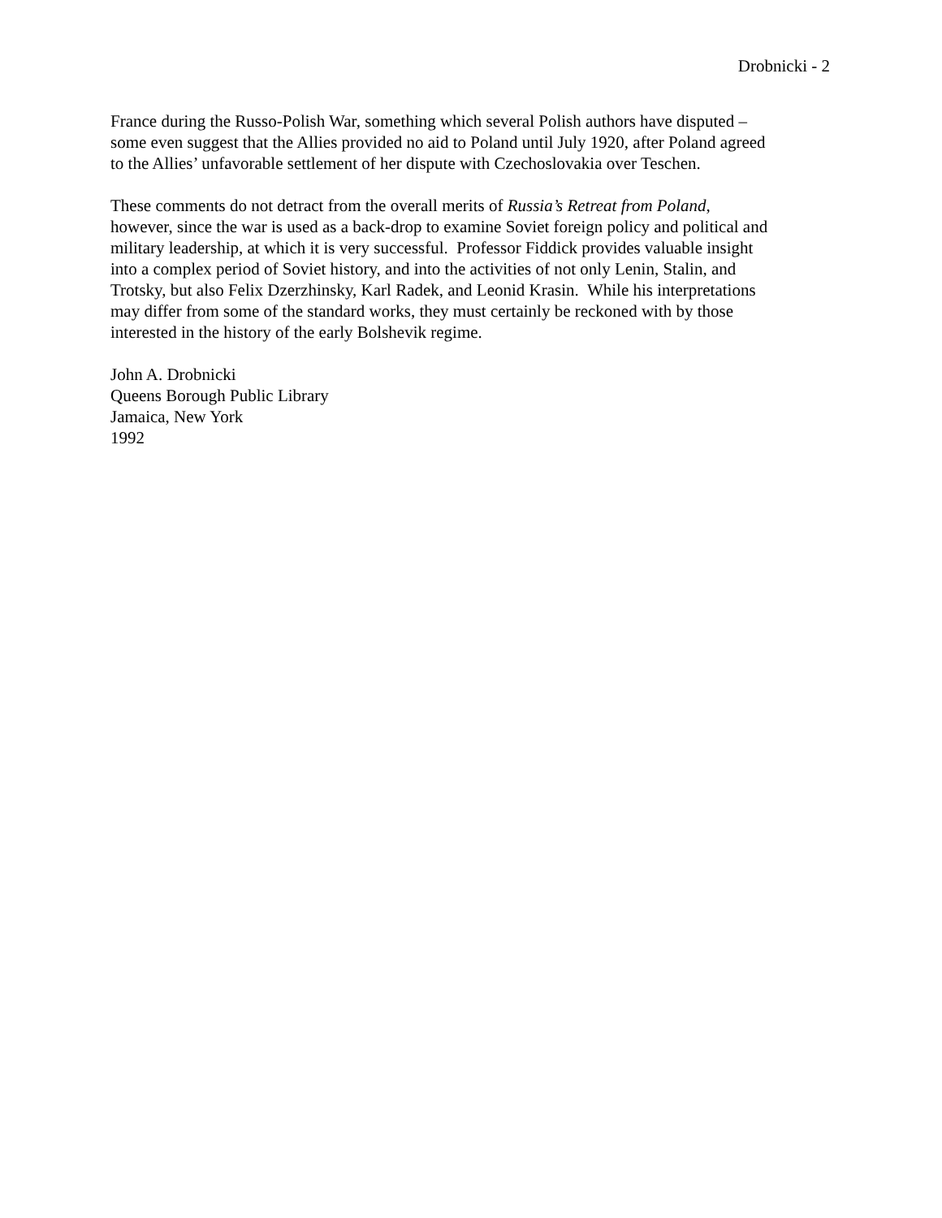Drobnicki - 2
France during the Russo-Polish War, something which several Polish authors have disputed –
some even suggest that the Allies provided no aid to Poland until July 1920, after Poland agreed
to the Allies’ unfavorable settlement of her dispute with Czechoslovakia over Teschen.
These comments do not detract from the overall merits of Russia’s Retreat from Poland,
however, since the war is used as a back-drop to examine Soviet foreign policy and political and
military leadership, at which it is very successful. Professor Fiddick provides valuable insight
into a complex period of Soviet history, and into the activities of not only Lenin, Stalin, and
Trotsky, but also Felix Dzerzhinsky, Karl Radek, and Leonid Krasin. While his interpretations
may differ from some of the standard works, they must certainly be reckoned with by those
interested in the history of the early Bolshevik regime.
John A. Drobnicki
Queens Borough Public Library
Jamaica, New York
1992